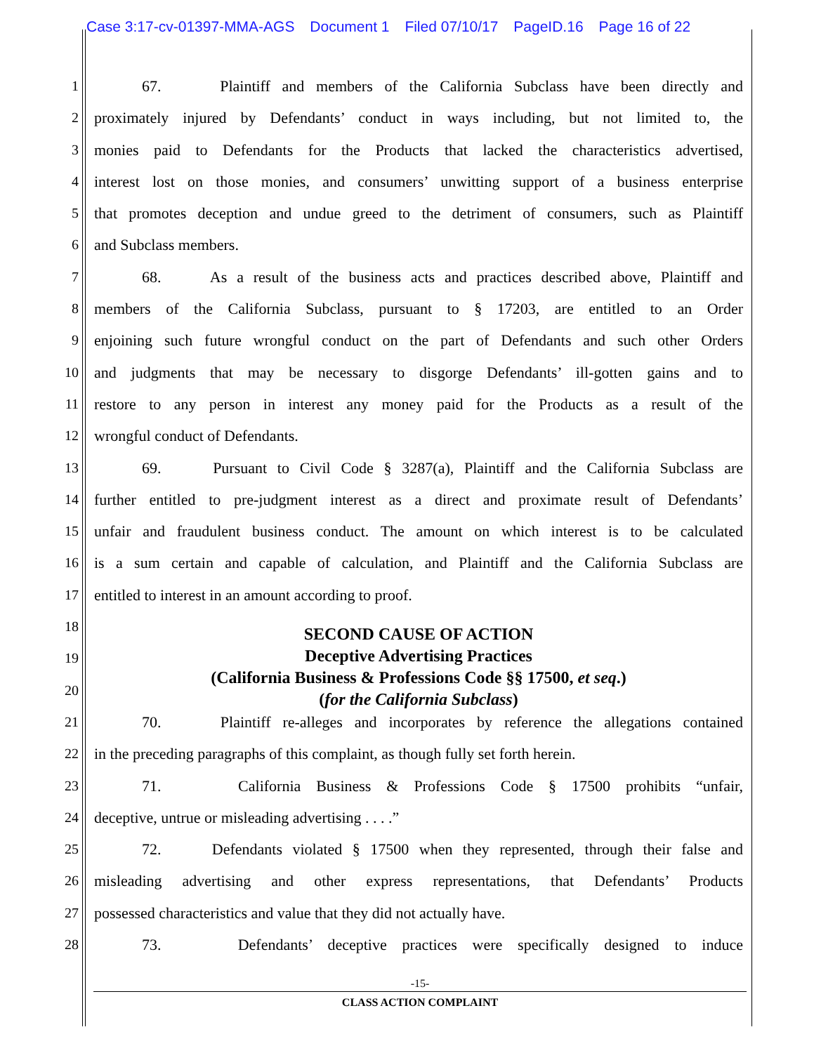Case 3:17-cv-01397-MMA-AGS Document 1 Filed 07/10/17 PageID.16 Page 16 of 22
1 67. Plaintiff and members of the California Subclass have been directly and
2 proximately injured by Defendants’ conduct in ways including, but not limited to, the
3 monies paid to Defendants for the Products that lacked the characteristics advertised,
4 interest lost on those monies, and consumers’ unwitting support of a business enterprise
5 that promotes deception and undue greed to the detriment of consumers, such as Plaintiff
6 and Subclass members.
7 68. As a result of the business acts and practices described above, Plaintiff and
8 members of the California Subclass, pursuant to § 17203, are entitled to an Order
9 enjoining such future wrongful conduct on the part of Defendants and such other Orders
10 and judgments that may be necessary to disgorge Defendants’ ill-gotten gains and to
11 restore to any person in interest any money paid for the Products as a result of the
12 wrongful conduct of Defendants.
13 69. Pursuant to Civil Code § 3287(a), Plaintiff and the California Subclass are
14 further entitled to pre-judgment interest as a direct and proximate result of Defendants’
15 unfair and fraudulent business conduct. The amount on which interest is to be calculated
16 is a sum certain and capable of calculation, and Plaintiff and the California Subclass are
17 entitled to interest in an amount according to proof.
18
19
20
21 70. Plaintiff re-alleges and incorporates by reference the allegations contained
22 in the preceding paragraphs of this complaint, as though fully set forth herein.
23 71. California Business & Professions Code § 17500 prohibits “unfair,
24 deceptive, untrue or misleading advertising . . . .”
25 72. Defendants violated § 17500 when they represented, through their false and
26 misleading advertising and other express representations, that Defendants’ Products
27 possessed characteristics and value that they did not actually have.
28 73. Defendants’ deceptive practices were specifically designed to induce
SECOND CAUSE OF ACTION
Deceptive Advertising Practices
(California Business & Professions Code §§ 17500, et seq.)
(for the California Subclass)
-15-
CLASS ACTION COMPLAINT